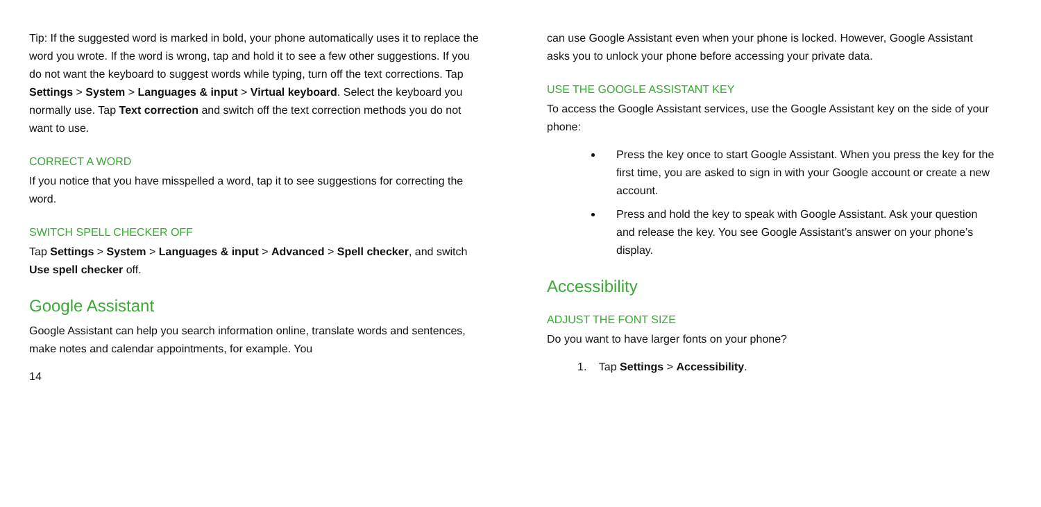Tip: If the suggested word is marked in bold, your phone automatically uses it to replace the word you wrote. If the word is wrong, tap and hold it to see a few other suggestions. If you do not want the keyboard to suggest words while typing, turn off the text corrections. Tap Settings > System > Languages & input > Virtual keyboard. Select the keyboard you normally use. Tap Text correction and switch off the text correction methods you do not want to use.
CORRECT A WORD
If you notice that you have misspelled a word, tap it to see suggestions for correcting the word.
SWITCH SPELL CHECKER OFF
Tap Settings > System > Languages & input > Advanced > Spell checker, and switch Use spell checker off.
Google Assistant
Google Assistant can help you search information online, translate words and sentences, make notes and calendar appointments, for example. You
14
can use Google Assistant even when your phone is locked. However, Google Assistant asks you to unlock your phone before accessing your private data.
USE THE GOOGLE ASSISTANT KEY
To access the Google Assistant services, use the Google Assistant key on the side of your phone:
Press the key once to start Google Assistant. When you press the key for the first time, you are asked to sign in with your Google account or create a new account.
Press and hold the key to speak with Google Assistant. Ask your question and release the key. You see Google Assistant’s answer on your phone’s display.
Accessibility
ADJUST THE FONT SIZE
Do you want to have larger fonts on your phone?
1. Tap Settings > Accessibility.